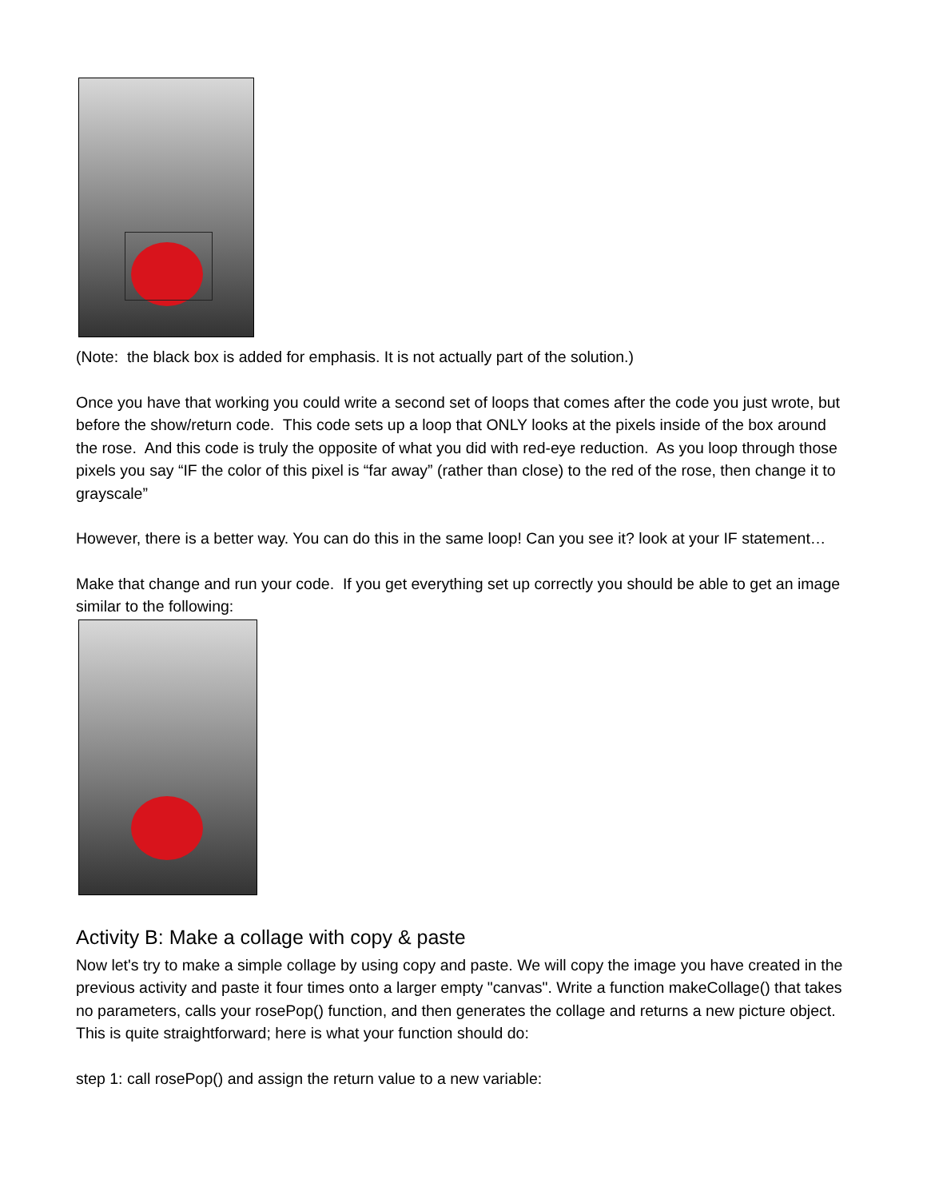(Note: the black box is added for emphasis. It is not actually part of the solution.)
Once you have that working you could write a second set of loops that comes after the code you just wrote, but before the show/return code. This code sets up a loop that ONLY looks at the pixels inside of the box around the rose. And this code is truly the opposite of what you did with red-eye reduction. As you loop through those pixels you say “IF the color of this pixel is “far away” (rather than close) to the red of the rose, then change it to grayscale”
However, there is a better way. You can do this in the same loop! Can you see it? look at your IF statement…
Make that change and run your code. If you get everything set up correctly you should be able to get an image similar to the following:
Activity B: Make a collage with copy & paste
Now let's try to make a simple collage by using copy and paste. We will copy the image you have created in the previous activity and paste it four times onto a larger empty "canvas". Write a function makeCollage() that takes no parameters, calls your rosePop() function, and then generates the collage and returns a new picture object. This is quite straightforward; here is what your function should do:
step 1: call rosePop() and assign the return value to a new variable: